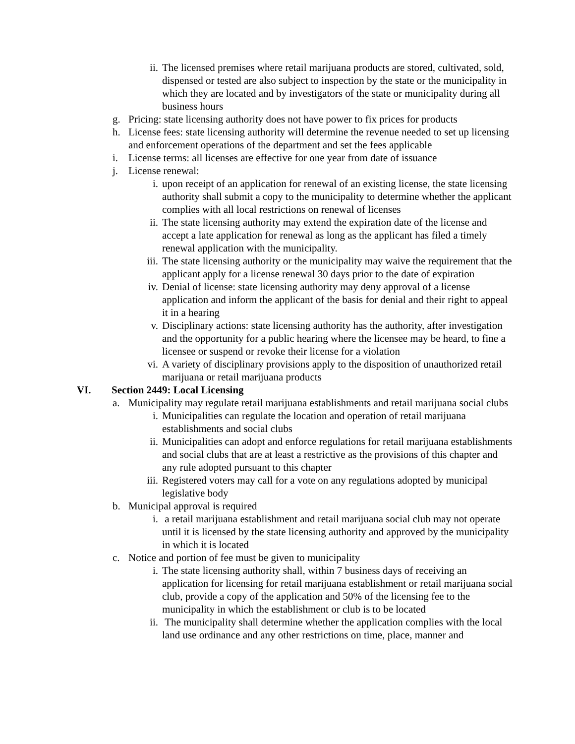ii. The licensed premises where retail marijuana products are stored, cultivated, sold, dispensed or tested are also subject to inspection by the state or the municipality in which they are located and by investigators of the state or municipality during all business hours
g. Pricing: state licensing authority does not have power to fix prices for products
h. License fees: state licensing authority will determine the revenue needed to set up licensing and enforcement operations of the department and set the fees applicable
i. License terms: all licenses are effective for one year from date of issuance
j. License renewal:
i. upon receipt of an application for renewal of an existing license, the state licensing authority shall submit a copy to the municipality to determine whether the applicant complies with all local restrictions on renewal of licenses
ii. The state licensing authority may extend the expiration date of the license and accept a late application for renewal as long as the applicant has filed a timely renewal application with the municipality.
iii.
The state licensing authority or the municipality may waive the requirement that the applicant apply for a license renewal 30 days prior to the date of expiration
iv. Denial of license: state licensing authority may deny approval of a license application and inform the applicant of the basis for denial and their right to appeal it in a hearing
v. Disciplinary actions: state licensing authority has the authority, after investigation and the opportunity for a public hearing where the licensee may be heard, to fine a licensee or suspend or revoke their license for a violation
vi. A variety of disciplinary provisions apply to the disposition of unauthorized retail marijuana or retail marijuana products
VI. Section 2449: Local Licensing
a. Municipality may regulate retail marijuana establishments and retail marijuana social clubs
i. Municipalities can regulate the location and operation of retail marijuana establishments and social clubs
ii. Municipalities can adopt and enforce regulations for retail marijuana establishments and social clubs that are at least a restrictive as the provisions of this chapter and any rule adopted pursuant to this chapter
iii.
Registered voters may call for a vote on any regulations adopted by municipal legislative body
b. Municipal approval is required
i. a retail marijuana establishment and retail marijuana social club may not operate until it is licensed by the state licensing authority and approved by the municipality in which it is located
c. Notice and portion of fee must be given to municipality
i. The state licensing authority shall, within 7 business days of receiving an application for licensing for retail marijuana establishment or retail marijuana social club, provide a copy of the application and 50% of the licensing fee to the municipality in which the establishment or club is to be located
ii. The municipality shall determine whether the application complies with the local land use ordinance and any other restrictions on time, place, manner and